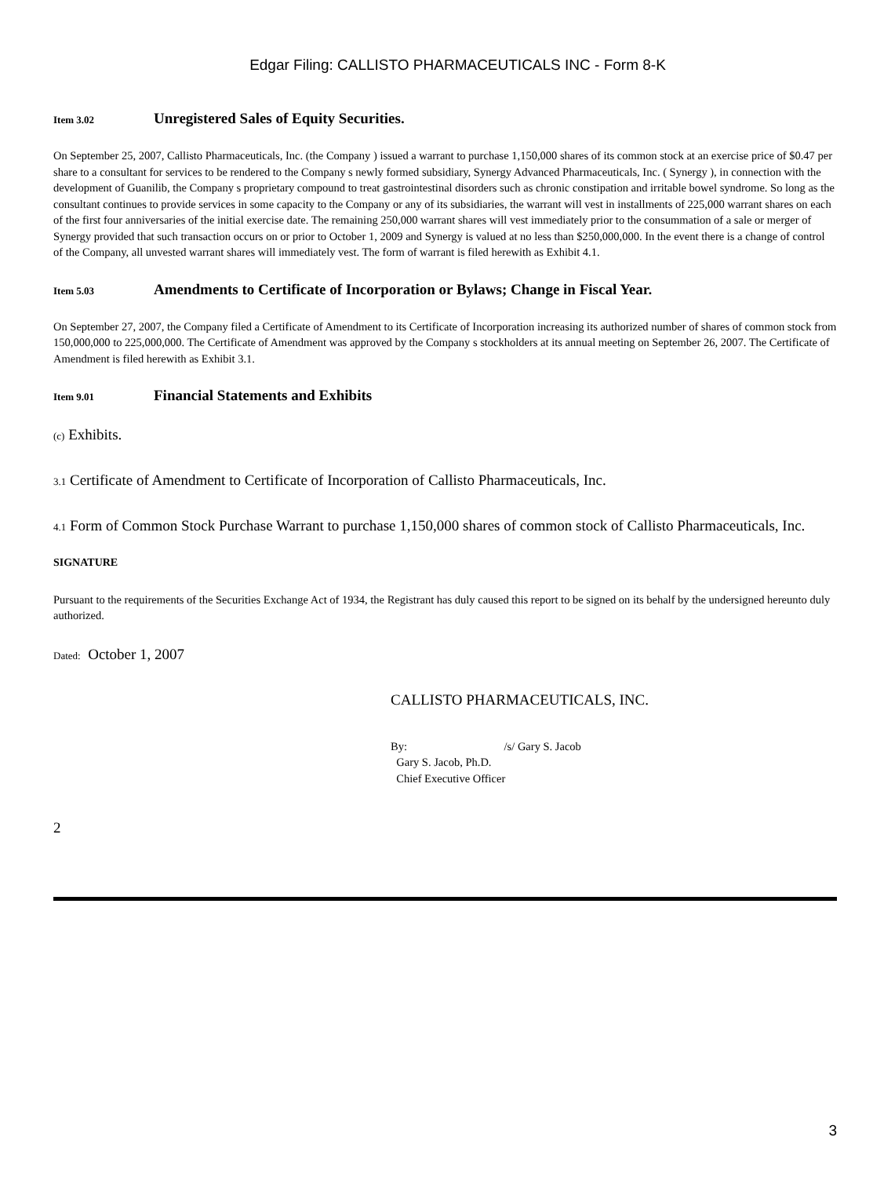Edgar Filing: CALLISTO PHARMACEUTICALS INC - Form 8-K
Item 3.02 Unregistered Sales of Equity Securities.
On September 25, 2007, Callisto Pharmaceuticals, Inc. (the Company ) issued a warrant to purchase 1,150,000 shares of its common stock at an exercise price of $0.47 per share to a consultant for services to be rendered to the Company s newly formed subsidiary, Synergy Advanced Pharmaceuticals, Inc. ( Synergy ), in connection with the development of Guanilib, the Company s proprietary compound to treat gastrointestinal disorders such as chronic constipation and irritable bowel syndrome. So long as the consultant continues to provide services in some capacity to the Company or any of its subsidiaries, the warrant will vest in installments of 225,000 warrant shares on each of the first four anniversaries of the initial exercise date. The remaining 250,000 warrant shares will vest immediately prior to the consummation of a sale or merger of Synergy provided that such transaction occurs on or prior to October 1, 2009 and Synergy is valued at no less than $250,000,000. In the event there is a change of control of the Company, all unvested warrant shares will immediately vest. The form of warrant is filed herewith as Exhibit 4.1.
Item 5.03 Amendments to Certificate of Incorporation or Bylaws; Change in Fiscal Year.
On September 27, 2007, the Company filed a Certificate of Amendment to its Certificate of Incorporation increasing its authorized number of shares of common stock from 150,000,000 to 225,000,000. The Certificate of Amendment was approved by the Company s stockholders at its annual meeting on September 26, 2007. The Certificate of Amendment is filed herewith as Exhibit 3.1.
Item 9.01 Financial Statements and Exhibits
(c) Exhibits.
3.1 Certificate of Amendment to Certificate of Incorporation of Callisto Pharmaceuticals, Inc.
4.1 Form of Common Stock Purchase Warrant to purchase 1,150,000 shares of common stock of Callisto Pharmaceuticals, Inc.
SIGNATURE
Pursuant to the requirements of the Securities Exchange Act of 1934, the Registrant has duly caused this report to be signed on its behalf by the undersigned hereunto duly authorized.
Dated: October 1, 2007
CALLISTO PHARMACEUTICALS, INC.
By: /s/ Gary S. Jacob
Gary S. Jacob, Ph.D.
Chief Executive Officer
2
3